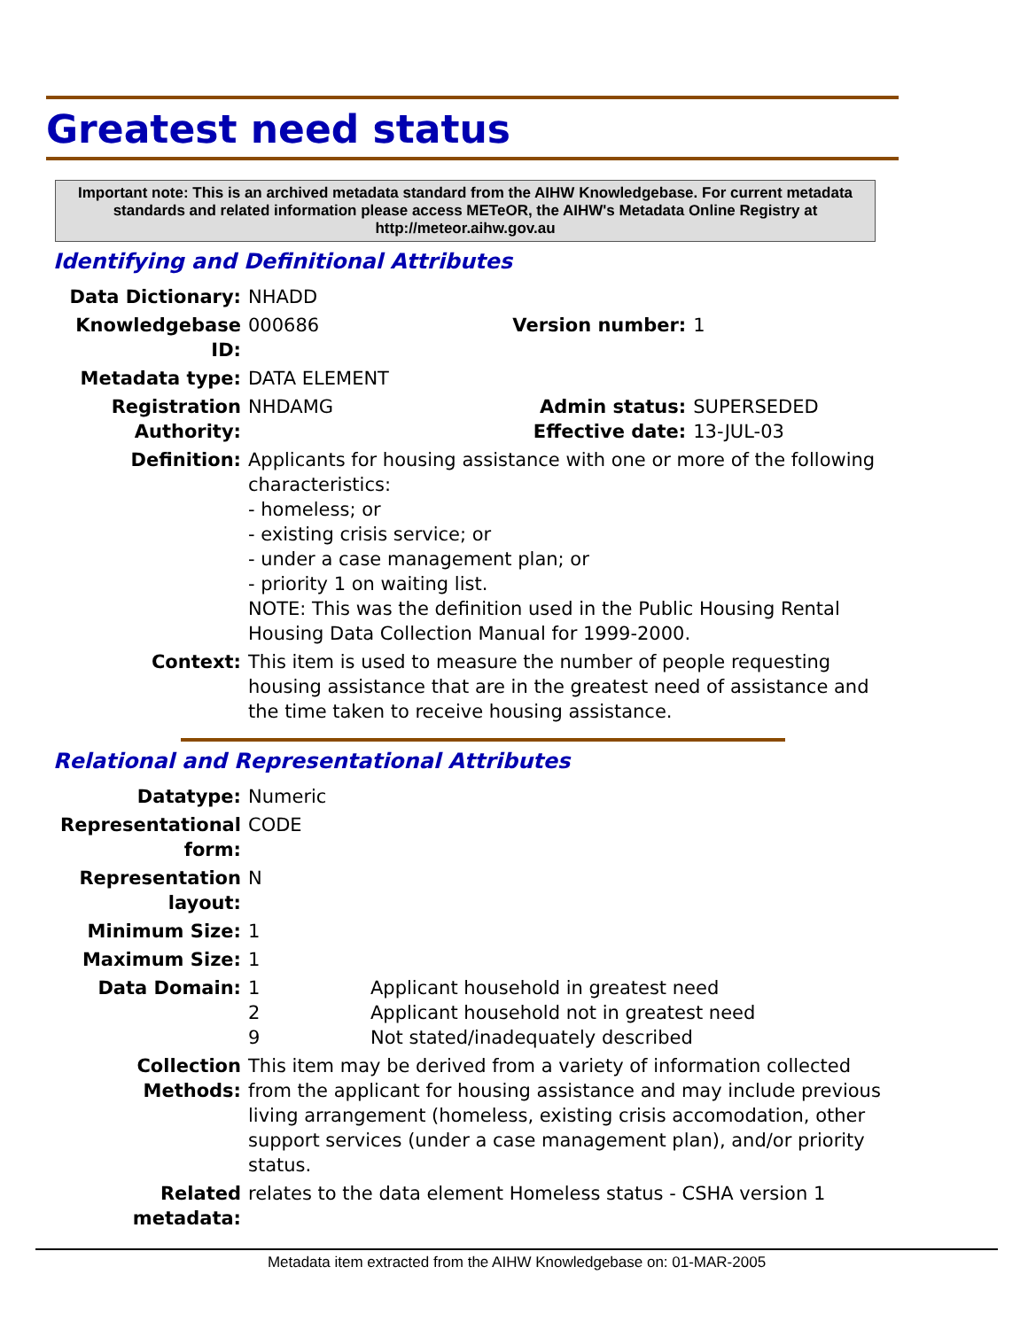Greatest need status
Important note: This is an archived metadata standard from the AIHW Knowledgebase. For current metadata standards and related information please access METeOR, the AIHW's Metadata Online Registry at http://meteor.aihw.gov.au
Identifying and Definitional Attributes
| Data Dictionary: | NHADD | | |
| Knowledgebase ID: | 000686 | Version number: | 1 |
| Metadata type: | DATA ELEMENT | | |
| Registration Authority: | NHDAMG | Admin status: Effective date: | SUPERSEDED 13-JUL-03 |
| Definition: | Applicants for housing assistance with one or more of the following characteristics: - homeless; or - existing crisis service; or - under a case management plan; or - priority 1 on waiting list. NOTE: This was the definition used in the Public Housing Rental Housing Data Collection Manual for 1999-2000. | | |
| Context: | This item is used to measure the number of people requesting housing assistance that are in the greatest need of assistance and the time taken to receive housing assistance. | | |
Relational and Representational Attributes
| Datatype: | Numeric | |
| Representational form: | CODE | |
| Representation layout: | N | |
| Minimum Size: | 1 | |
| Maximum Size: | 1 | |
| Data Domain: | 1 2 9 | Applicant household in greatest need Applicant household not in greatest need Not stated/inadequately described |
| Collection Methods: | This item may be derived from a variety of information collected from the applicant for housing assistance and may include previous living arrangement (homeless, existing crisis accomodation, other support services (under a case management plan), and/or priority status. | |
| Related metadata: | relates to the data element Homeless status - CSHA version 1 | |
Metadata item extracted from the AIHW Knowledgebase on: 01-MAR-2005